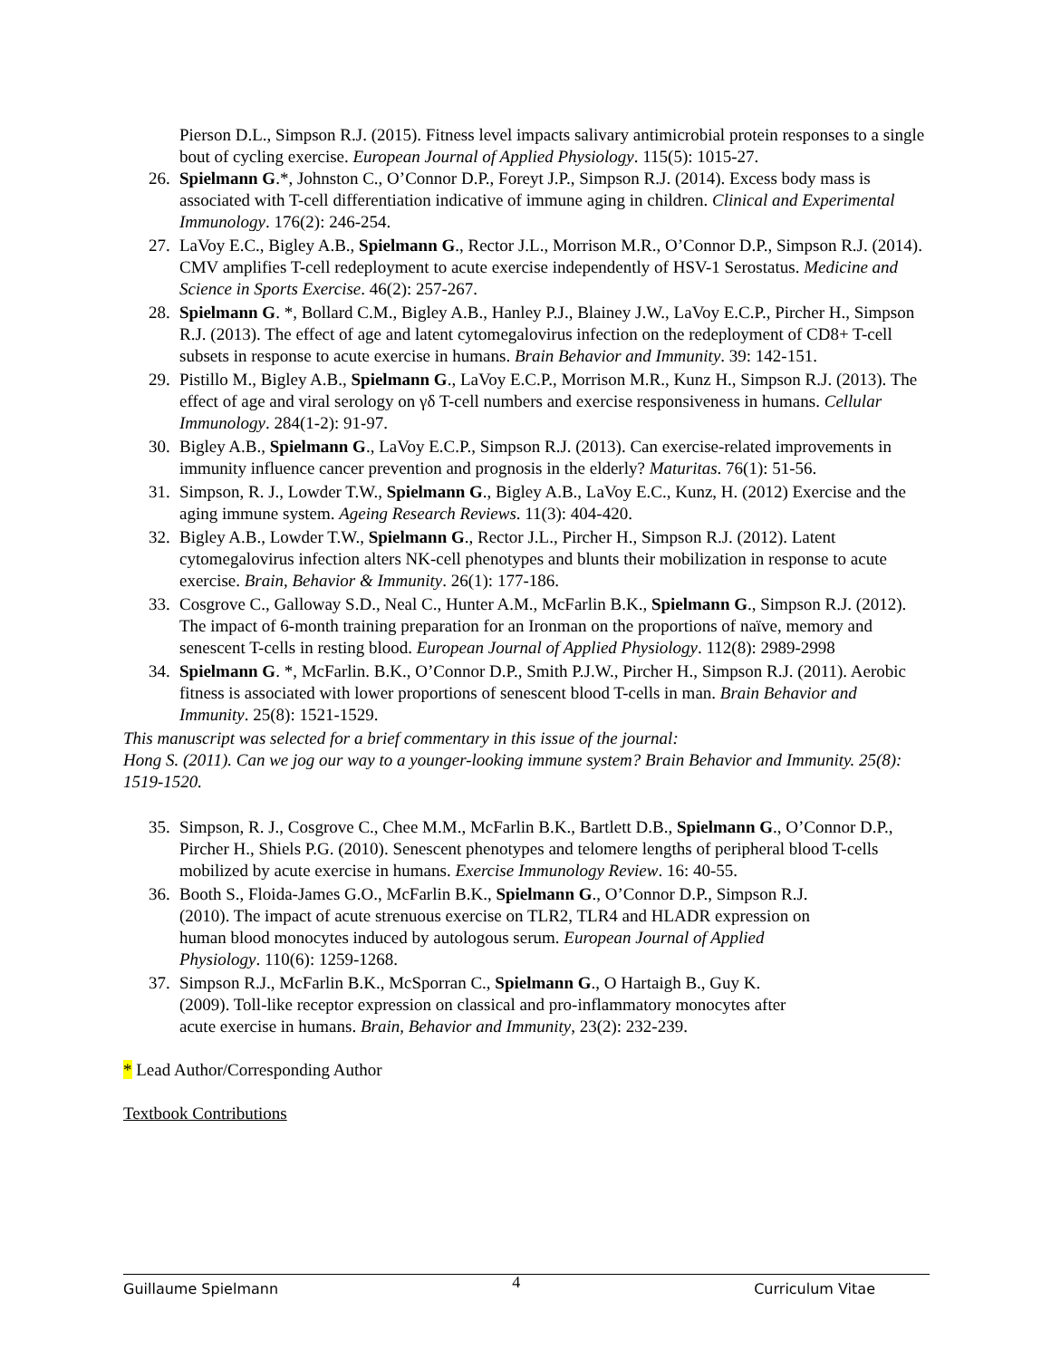Pierson D.L., Simpson R.J. (2015). Fitness level impacts salivary antimicrobial protein responses to a single bout of cycling exercise. European Journal of Applied Physiology. 115(5): 1015-27.
26. Spielmann G.*, Johnston C., O’Connor D.P., Foreyt J.P., Simpson R.J. (2014). Excess body mass is associated with T-cell differentiation indicative of immune aging in children. Clinical and Experimental Immunology. 176(2): 246-254.
27. LaVoy E.C., Bigley A.B., Spielmann G., Rector J.L., Morrison M.R., O’Connor D.P., Simpson R.J. (2014). CMV amplifies T-cell redeployment to acute exercise independently of HSV-1 Serostatus. Medicine and Science in Sports Exercise. 46(2): 257-267.
28. Spielmann G. *, Bollard C.M., Bigley A.B., Hanley P.J., Blainey J.W., LaVoy E.C.P., Pircher H., Simpson R.J. (2013). The effect of age and latent cytomegalovirus infection on the redeployment of CD8+ T-cell subsets in response to acute exercise in humans. Brain Behavior and Immunity. 39: 142-151.
29. Pistillo M., Bigley A.B., Spielmann G., LaVoy E.C.P., Morrison M.R., Kunz H., Simpson R.J. (2013). The effect of age and viral serology on γδ T-cell numbers and exercise responsiveness in humans. Cellular Immunology. 284(1-2): 91-97.
30. Bigley A.B., Spielmann G., LaVoy E.C.P., Simpson R.J. (2013). Can exercise-related improvements in immunity influence cancer prevention and prognosis in the elderly? Maturitas. 76(1): 51-56.
31. Simpson, R. J., Lowder T.W., Spielmann G., Bigley A.B., LaVoy E.C., Kunz, H. (2012) Exercise and the aging immune system. Ageing Research Reviews. 11(3): 404-420.
32. Bigley A.B., Lowder T.W., Spielmann G., Rector J.L., Pircher H., Simpson R.J. (2012). Latent cytomegalovirus infection alters NK-cell phenotypes and blunts their mobilization in response to acute exercise. Brain, Behavior & Immunity. 26(1): 177-186.
33. Cosgrove C., Galloway S.D., Neal C., Hunter A.M., McFarlin B.K., Spielmann G., Simpson R.J. (2012). The impact of 6-month training preparation for an Ironman on the proportions of naïve, memory and senescent T-cells in resting blood. European Journal of Applied Physiology. 112(8): 2989-2998
34. Spielmann G. *, McFarlin. B.K., O’Connor D.P., Smith P.J.W., Pircher H., Simpson R.J. (2011). Aerobic fitness is associated with lower proportions of senescent blood T-cells in man. Brain Behavior and Immunity. 25(8): 1521-1529.
This manuscript was selected for a brief commentary in this issue of the journal:
Hong S. (2011). Can we jog our way to a younger-looking immune system? Brain Behavior and Immunity. 25(8): 1519-1520.
35. Simpson, R. J., Cosgrove C., Chee M.M., McFarlin B.K., Bartlett D.B., Spielmann G., O’Connor D.P., Pircher H., Shiels P.G. (2010). Senescent phenotypes and telomere lengths of peripheral blood T-cells mobilized by acute exercise in humans. Exercise Immunology Review. 16: 40-55.
36. Booth S., Floida-James G.O., McFarlin B.K., Spielmann G., O’Connor D.P., Simpson R.J. (2010). The impact of acute strenuous exercise on TLR2, TLR4 and HLADR expression on human blood monocytes induced by autologous serum. European Journal of Applied Physiology. 110(6): 1259-1268.
37. Simpson R.J., McFarlin B.K., McSporran C., Spielmann G., O Hartaigh B., Guy K. (2009). Toll-like receptor expression on classical and pro-inflammatory monocytes after acute exercise in humans. Brain, Behavior and Immunity, 23(2): 232-239.
* Lead Author/Corresponding Author
Textbook Contributions
Guillaume Spielmann 4 Curriculum Vitae